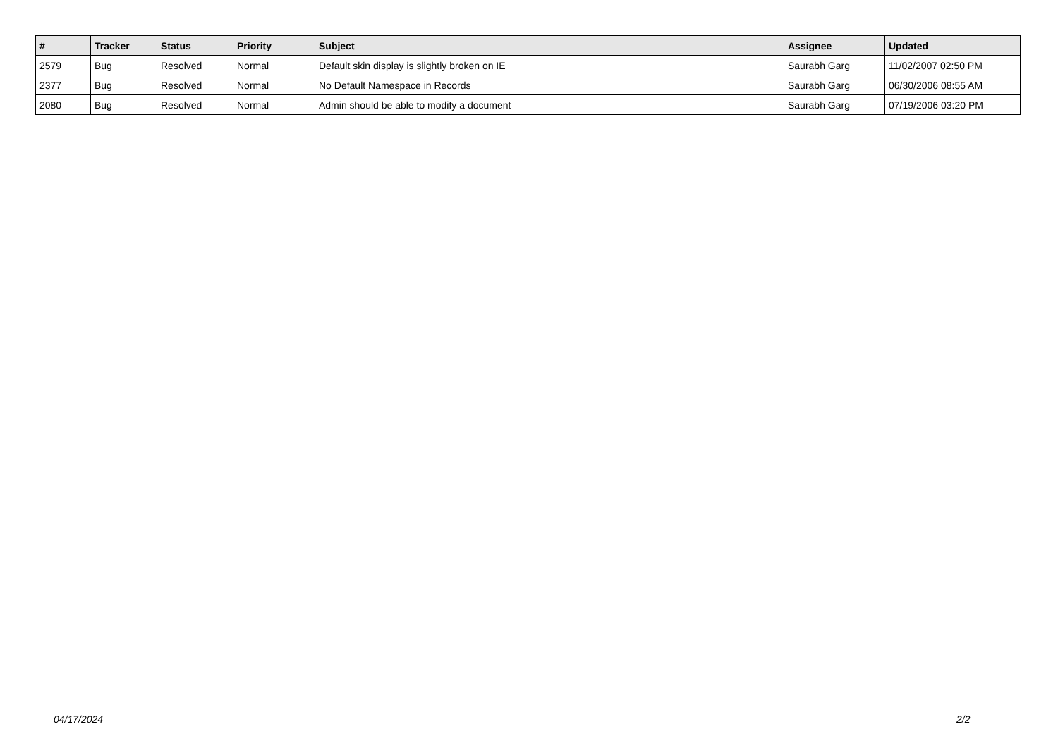| # | Tracker | Status | Priority | Subject | Assignee | Updated |
| --- | --- | --- | --- | --- | --- | --- |
| 2579 | Bug | Resolved | Normal | Default skin display is slightly broken on IE | Saurabh Garg | 11/02/2007 02:50 PM |
| 2377 | Bug | Resolved | Normal | No Default Namespace in Records | Saurabh Garg | 06/30/2006 08:55 AM |
| 2080 | Bug | Resolved | Normal | Admin should be able to modify a document | Saurabh Garg | 07/19/2006 03:20 PM |
04/17/2024 2/2